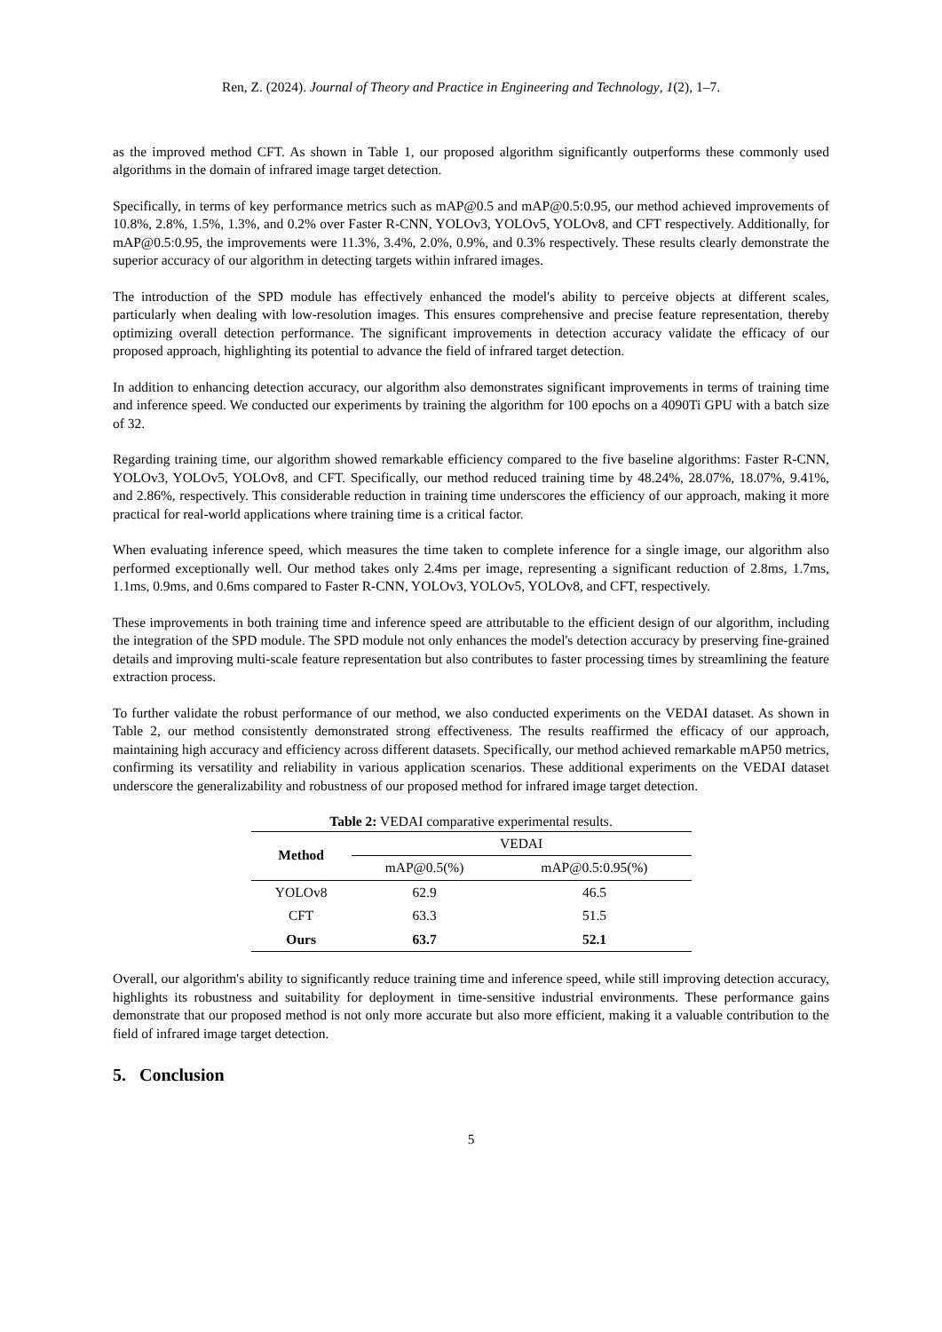Ren, Z. (2024). Journal of Theory and Practice in Engineering and Technology, 1(2), 1–7.
as the improved method CFT. As shown in Table 1, our proposed algorithm significantly outperforms these commonly used algorithms in the domain of infrared image target detection.
Specifically, in terms of key performance metrics such as mAP@0.5 and mAP@0.5:0.95, our method achieved improvements of 10.8%, 2.8%, 1.5%, 1.3%, and 0.2% over Faster R-CNN, YOLOv3, YOLOv5, YOLOv8, and CFT respectively. Additionally, for mAP@0.5:0.95, the improvements were 11.3%, 3.4%, 2.0%, 0.9%, and 0.3% respectively. These results clearly demonstrate the superior accuracy of our algorithm in detecting targets within infrared images.
The introduction of the SPD module has effectively enhanced the model's ability to perceive objects at different scales, particularly when dealing with low-resolution images. This ensures comprehensive and precise feature representation, thereby optimizing overall detection performance. The significant improvements in detection accuracy validate the efficacy of our proposed approach, highlighting its potential to advance the field of infrared target detection.
In addition to enhancing detection accuracy, our algorithm also demonstrates significant improvements in terms of training time and inference speed. We conducted our experiments by training the algorithm for 100 epochs on a 4090Ti GPU with a batch size of 32.
Regarding training time, our algorithm showed remarkable efficiency compared to the five baseline algorithms: Faster R-CNN, YOLOv3, YOLOv5, YOLOv8, and CFT. Specifically, our method reduced training time by 48.24%, 28.07%, 18.07%, 9.41%, and 2.86%, respectively. This considerable reduction in training time underscores the efficiency of our approach, making it more practical for real-world applications where training time is a critical factor.
When evaluating inference speed, which measures the time taken to complete inference for a single image, our algorithm also performed exceptionally well. Our method takes only 2.4ms per image, representing a significant reduction of 2.8ms, 1.7ms, 1.1ms, 0.9ms, and 0.6ms compared to Faster R-CNN, YOLOv3, YOLOv5, YOLOv8, and CFT, respectively.
These improvements in both training time and inference speed are attributable to the efficient design of our algorithm, including the integration of the SPD module. The SPD module not only enhances the model's detection accuracy by preserving fine-grained details and improving multi-scale feature representation but also contributes to faster processing times by streamlining the feature extraction process.
To further validate the robust performance of our method, we also conducted experiments on the VEDAI dataset. As shown in Table 2, our method consistently demonstrated strong effectiveness. The results reaffirmed the efficacy of our approach, maintaining high accuracy and efficiency across different datasets. Specifically, our method achieved remarkable mAP50 metrics, confirming its versatility and reliability in various application scenarios. These additional experiments on the VEDAI dataset underscore the generalizability and robustness of our proposed method for infrared image target detection.
Table 2: VEDAI comparative experimental results.
| Method | VEDAI | |
| --- | --- | --- |
| | mAP@0.5(%) | mAP@0.5:0.95(%) |
| YOLOv8 | 62.9 | 46.5 |
| CFT | 63.3 | 51.5 |
| Ours | 63.7 | 52.1 |
Overall, our algorithm's ability to significantly reduce training time and inference speed, while still improving detection accuracy, highlights its robustness and suitability for deployment in time-sensitive industrial environments. These performance gains demonstrate that our proposed method is not only more accurate but also more efficient, making it a valuable contribution to the field of infrared image target detection.
5. Conclusion
5